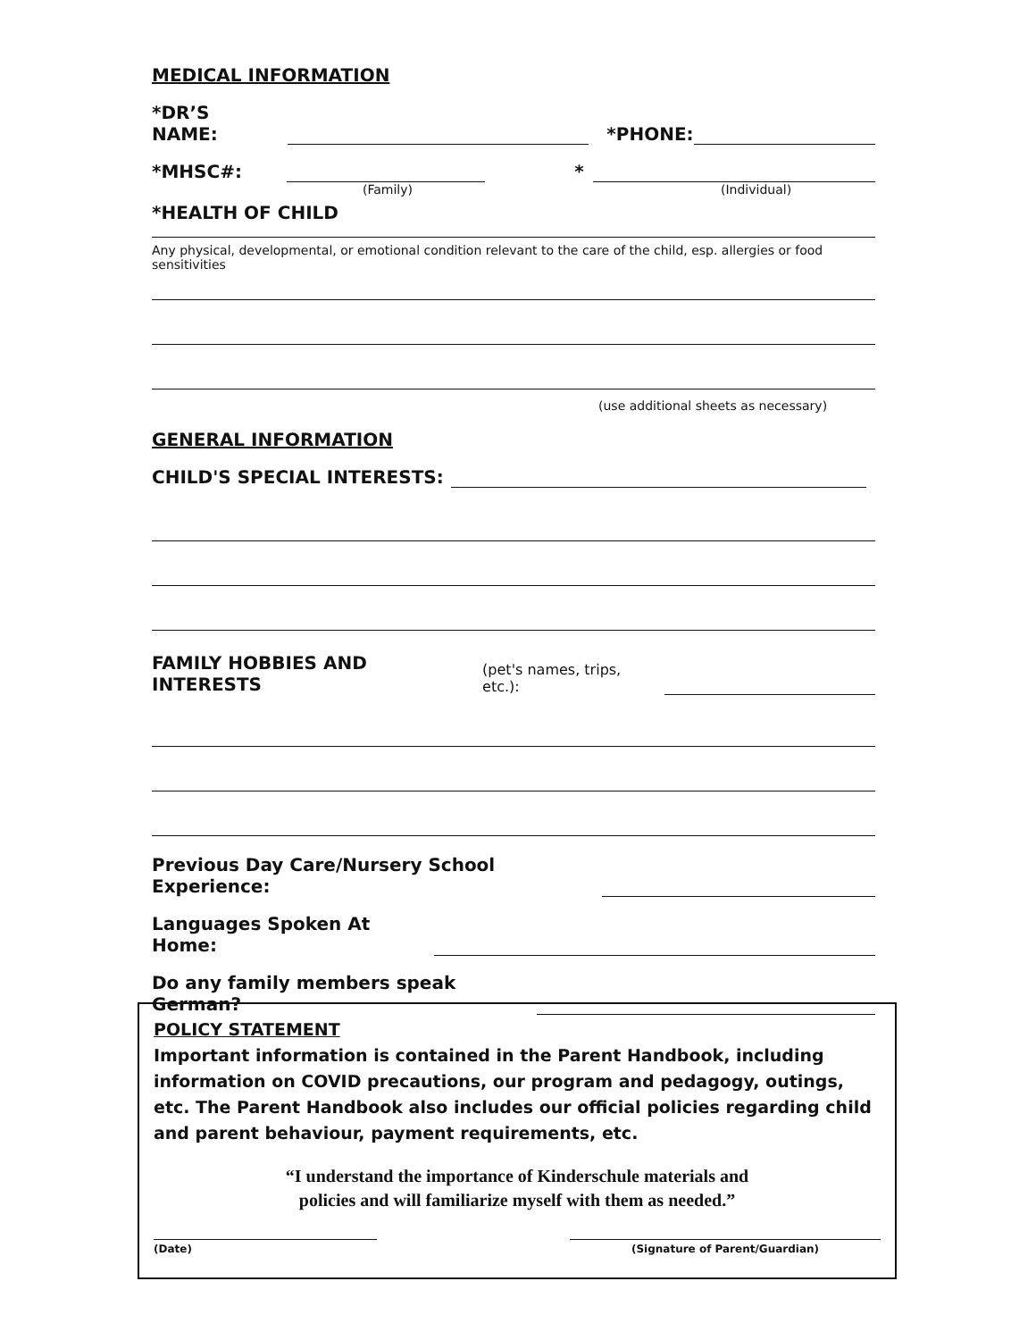MEDICAL INFORMATION
*DR’S NAME:
*PHONE:
*MHSC#:
*
(Family) (Individual)
*HEALTH OF CHILD
Any physical, developmental, or emotional condition relevant to the care of the child, esp. allergies or food sensitivities
(use additional sheets as necessary)
GENERAL INFORMATION
CHILD'S SPECIAL INTERESTS:
FAMILY HOBBIES AND INTERESTS (pet's names, trips, etc.):
Previous Day Care/Nursery School Experience:
Languages Spoken At Home:
Do any family members speak German?
POLICY STATEMENT
Important information is contained in the Parent Handbook, including information on COVID precautions, our program and pedagogy, outings, etc. The Parent Handbook also includes our official policies regarding child and parent behaviour, payment requirements, etc.
“I understand the importance of Kinderschule materials and
policies and will familiarize myself with them as needed.”
(Date) (Signature of Parent/Guardian)